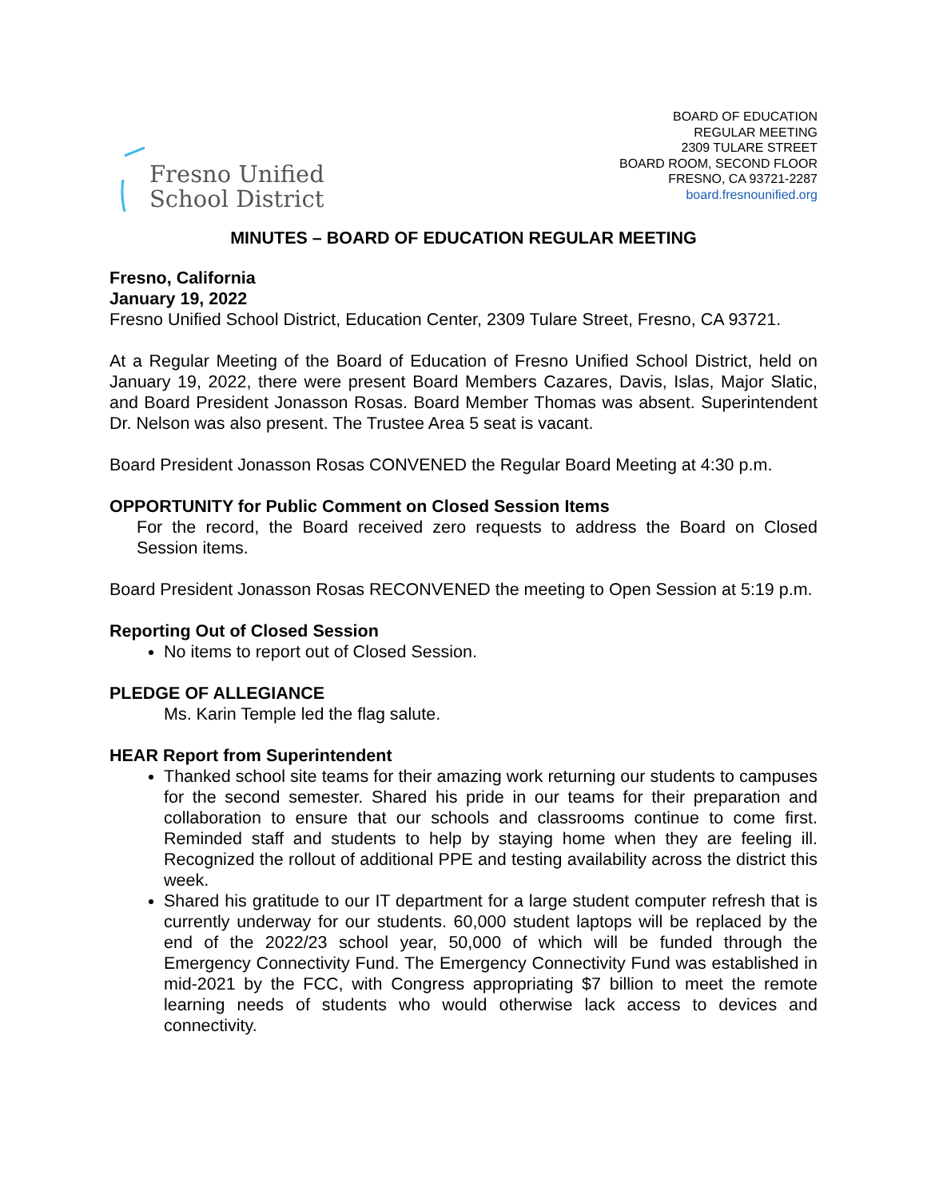Fresno Unified
School District
BOARD OF EDUCATION
REGULAR MEETING
2309 TULARE STREET
BOARD ROOM, SECOND FLOOR
FRESNO, CA 93721-2287
board.fresnounified.org
MINUTES – BOARD OF EDUCATION REGULAR MEETING
Fresno, California
January 19, 2022
Fresno Unified School District, Education Center, 2309 Tulare Street, Fresno, CA 93721.
At a Regular Meeting of the Board of Education of Fresno Unified School District, held on January 19, 2022, there were present Board Members Cazares, Davis, Islas, Major Slatic, and Board President Jonasson Rosas. Board Member Thomas was absent. Superintendent Dr. Nelson was also present. The Trustee Area 5 seat is vacant.
Board President Jonasson Rosas CONVENED the Regular Board Meeting at 4:30 p.m.
OPPORTUNITY for Public Comment on Closed Session Items
For the record, the Board received zero requests to address the Board on Closed Session items.
Board President Jonasson Rosas RECONVENED the meeting to Open Session at 5:19 p.m.
Reporting Out of Closed Session
No items to report out of Closed Session.
PLEDGE OF ALLEGIANCE
Ms. Karin Temple led the flag salute.
HEAR Report from Superintendent
Thanked school site teams for their amazing work returning our students to campuses for the second semester. Shared his pride in our teams for their preparation and collaboration to ensure that our schools and classrooms continue to come first. Reminded staff and students to help by staying home when they are feeling ill. Recognized the rollout of additional PPE and testing availability across the district this week.
Shared his gratitude to our IT department for a large student computer refresh that is currently underway for our students. 60,000 student laptops will be replaced by the end of the 2022/23 school year, 50,000 of which will be funded through the Emergency Connectivity Fund. The Emergency Connectivity Fund was established in mid-2021 by the FCC, with Congress appropriating $7 billion to meet the remote learning needs of students who would otherwise lack access to devices and connectivity.